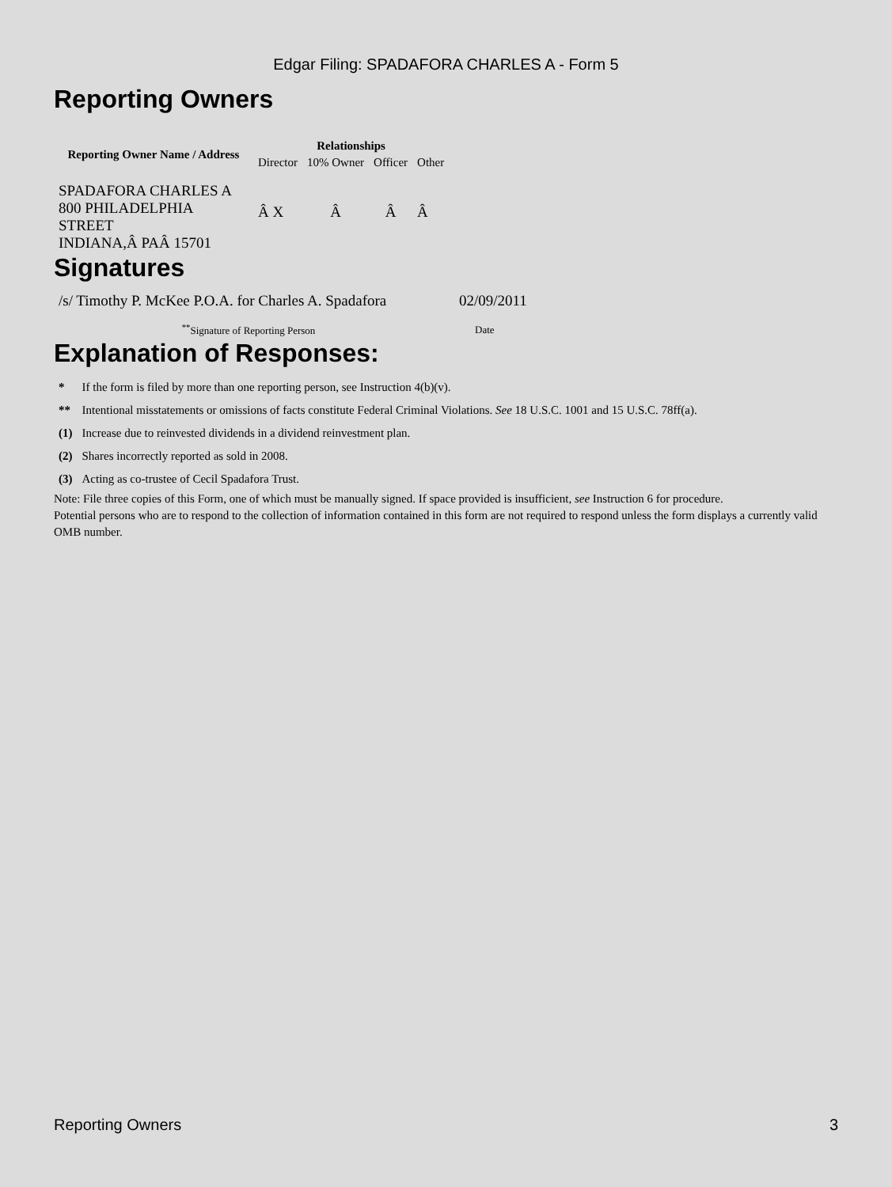Edgar Filing: SPADAFORA CHARLES A - Form 5
Reporting Owners
| Reporting Owner Name / Address | Relationships | | | |
| --- | --- | --- | --- | --- |
| | Director | 10% Owner | Officer | Other |
| SPADAFORA CHARLES A 800 PHILADELPHIA STREET INDIANA,Â PAÂ 15701 | Â X | Â | Â | Â |
Signatures
| /s/ Timothy P. McKee P.O.A. for Charles A. Spadafora | 02/09/2011 |
| <sup>**</sup> Signature of Reporting Person | Date |
Explanation of Responses:
| * | If the form is filed by more than one reporting person, see Instruction 4(b)(v). |
| ** | Intentional misstatements or omissions of facts constitute Federal Criminal Violations. See 18 U.S.C. 1001 and 15 U.S.C. 78ff(a). |
| (1) | Increase due to reinvested dividends in a dividend reinvestment plan. |
| (2) | Shares incorrectly reported as sold in 2008. |
| (3) | Acting as co-trustee of Cecil Spadafora Trust. |
Note: File three copies of this Form, one of which must be manually signed. If space provided is insufficient, see Instruction 6 for procedure.
Potential persons who are to respond to the collection of information contained in this form are not required to respond unless the form displays a currently valid OMB number.
Reporting Owners 3